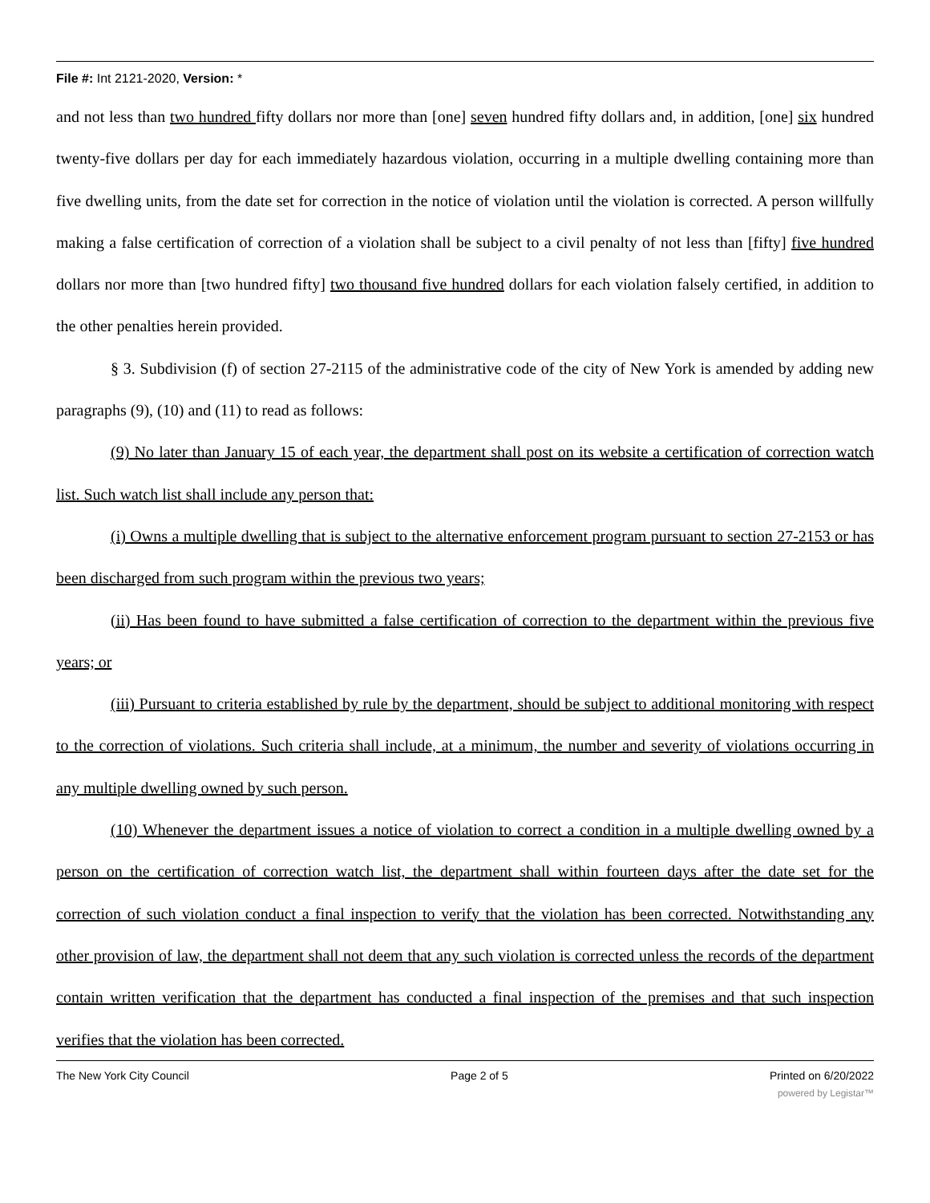File #: Int 2121-2020, Version: *
and not less than two hundred fifty dollars nor more than [one] seven hundred fifty dollars and, in addition, [one] six hundred twenty-five dollars per day for each immediately hazardous violation, occurring in a multiple dwelling containing more than five dwelling units, from the date set for correction in the notice of violation until the violation is corrected. A person willfully making a false certification of correction of a violation shall be subject to a civil penalty of not less than [fifty] five hundred dollars nor more than [two hundred fifty] two thousand five hundred dollars for each violation falsely certified, in addition to the other penalties herein provided.
§ 3. Subdivision (f) of section 27-2115 of the administrative code of the city of New York is amended by adding new paragraphs (9), (10) and (11) to read as follows:
(9) No later than January 15 of each year, the department shall post on its website a certification of correction watch list. Such watch list shall include any person that:
(i) Owns a multiple dwelling that is subject to the alternative enforcement program pursuant to section 27-2153 or has been discharged from such program within the previous two years;
(ii) Has been found to have submitted a false certification of correction to the department within the previous five years; or
(iii) Pursuant to criteria established by rule by the department, should be subject to additional monitoring with respect to the correction of violations. Such criteria shall include, at a minimum, the number and severity of violations occurring in any multiple dwelling owned by such person.
(10) Whenever the department issues a notice of violation to correct a condition in a multiple dwelling owned by a person on the certification of correction watch list, the department shall within fourteen days after the date set for the correction of such violation conduct a final inspection to verify that the violation has been corrected. Notwithstanding any other provision of law, the department shall not deem that any such violation is corrected unless the records of the department contain written verification that the department has conducted a final inspection of the premises and that such inspection verifies that the violation has been corrected.
The New York City Council Page 2 of 5 Printed on 6/20/2022
powered by Legistar™